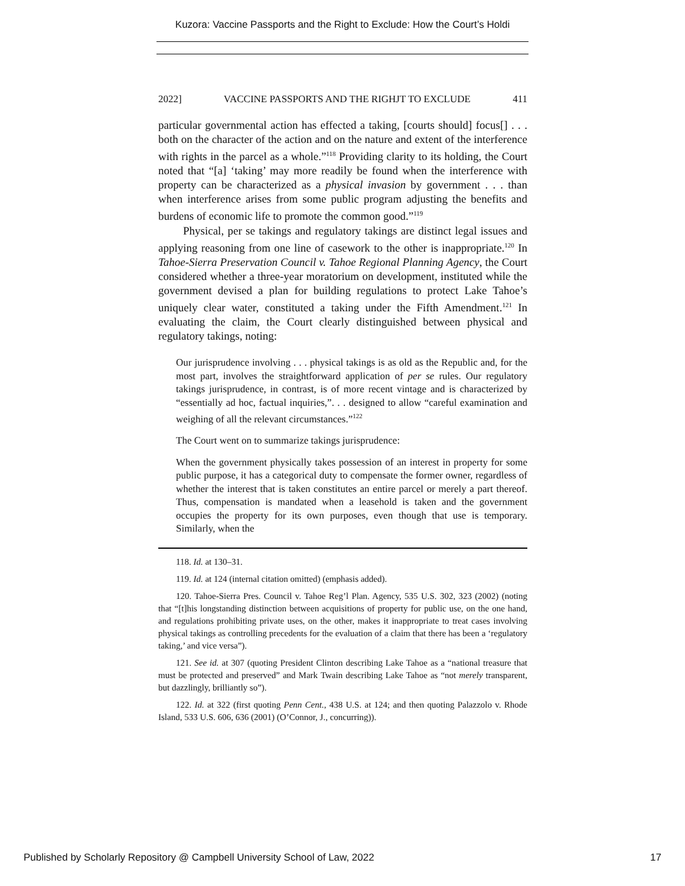Kuzora: Vaccine Passports and the Right to Exclude: How the Court’s Holdi
2022] VACCINE PASSPORTS AND THE RIGHJT TO EXCLUDE 411
particular governmental action has effected a taking, [courts should] focus[] . . . both on the character of the action and on the nature and extent of the interference with rights in the parcel as a whole.”<sup>118</sup> Providing clarity to its holding, the Court noted that “[a] ‘taking’ may more readily be found when the interference with property can be characterized as a physical invasion by government . . . than when interference arises from some public program adjusting the benefits and burdens of economic life to promote the common good.”<sup>119</sup>
Physical, per se takings and regulatory takings are distinct legal issues and applying reasoning from one line of casework to the other is inappropriate.<sup>120</sup> In Tahoe-Sierra Preservation Council v. Tahoe Regional Planning Agency, the Court considered whether a three-year moratorium on development, instituted while the government devised a plan for building regulations to protect Lake Tahoe’s uniquely clear water, constituted a taking under the Fifth Amendment.<sup>121</sup> In evaluating the claim, the Court clearly distinguished between physical and regulatory takings, noting:
Our jurisprudence involving . . . physical takings is as old as the Republic and, for the most part, involves the straightforward application of per se rules. Our regulatory takings jurisprudence, in contrast, is of more recent vintage and is characterized by “essentially ad hoc, factual inquiries,”. . . designed to allow “careful examination and weighing of all the relevant circumstances.”<sup>122</sup>
The Court went on to summarize takings jurisprudence:
When the government physically takes possession of an interest in property for some public purpose, it has a categorical duty to compensate the former owner, regardless of whether the interest that is taken constitutes an entire parcel or merely a part thereof. Thus, compensation is mandated when a leasehold is taken and the government occupies the property for its own purposes, even though that use is temporary. Similarly, when the
118. Id. at 130–31.
119. Id. at 124 (internal citation omitted) (emphasis added).
120. Tahoe-Sierra Pres. Council v. Tahoe Reg’l Plan. Agency, 535 U.S. 302, 323 (2002) (noting that “[t]his longstanding distinction between acquisitions of property for public use, on the one hand, and regulations prohibiting private uses, on the other, makes it inappropriate to treat cases involving physical takings as controlling precedents for the evaluation of a claim that there has been a ‘regulatory taking,’ and vice versa”).
121. See id. at 307 (quoting President Clinton describing Lake Tahoe as a “national treasure that must be protected and preserved” and Mark Twain describing Lake Tahoe as “not merely transparent, but dazzlingly, brilliantly so”).
122. Id. at 322 (first quoting Penn Cent., 438 U.S. at 124; and then quoting Palazzolo v. Rhode Island, 533 U.S. 606, 636 (2001) (O’Connor, J., concurring)).
Published by Scholarly Repository @ Campbell University School of Law, 2022 17